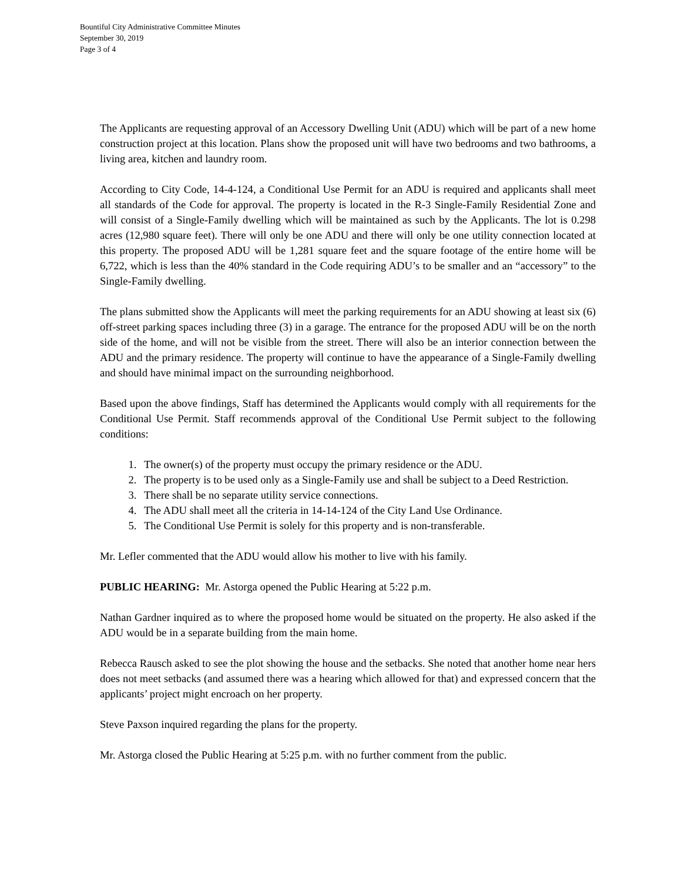Bountiful City Administrative Committee Minutes
September 30, 2019
Page 3 of 4
The Applicants are requesting approval of an Accessory Dwelling Unit (ADU) which will be part of a new home construction project at this location. Plans show the proposed unit will have two bedrooms and two bathrooms, a living area, kitchen and laundry room.
According to City Code, 14-4-124, a Conditional Use Permit for an ADU is required and applicants shall meet all standards of the Code for approval. The property is located in the R-3 Single-Family Residential Zone and will consist of a Single-Family dwelling which will be maintained as such by the Applicants. The lot is 0.298 acres (12,980 square feet). There will only be one ADU and there will only be one utility connection located at this property. The proposed ADU will be 1,281 square feet and the square footage of the entire home will be 6,722, which is less than the 40% standard in the Code requiring ADU’s to be smaller and an “accessory” to the Single-Family dwelling.
The plans submitted show the Applicants will meet the parking requirements for an ADU showing at least six (6) off-street parking spaces including three (3) in a garage. The entrance for the proposed ADU will be on the north side of the home, and will not be visible from the street. There will also be an interior connection between the ADU and the primary residence. The property will continue to have the appearance of a Single-Family dwelling and should have minimal impact on the surrounding neighborhood.
Based upon the above findings, Staff has determined the Applicants would comply with all requirements for the Conditional Use Permit. Staff recommends approval of the Conditional Use Permit subject to the following conditions:
1. The owner(s) of the property must occupy the primary residence or the ADU.
2. The property is to be used only as a Single-Family use and shall be subject to a Deed Restriction.
3. There shall be no separate utility service connections.
4. The ADU shall meet all the criteria in 14-14-124 of the City Land Use Ordinance.
5. The Conditional Use Permit is solely for this property and is non-transferable.
Mr. Lefler commented that the ADU would allow his mother to live with his family.
PUBLIC HEARING: Mr. Astorga opened the Public Hearing at 5:22 p.m.
Nathan Gardner inquired as to where the proposed home would be situated on the property. He also asked if the ADU would be in a separate building from the main home.
Rebecca Rausch asked to see the plot showing the house and the setbacks. She noted that another home near hers does not meet setbacks (and assumed there was a hearing which allowed for that) and expressed concern that the applicants’ project might encroach on her property.
Steve Paxson inquired regarding the plans for the property.
Mr. Astorga closed the Public Hearing at 5:25 p.m. with no further comment from the public.